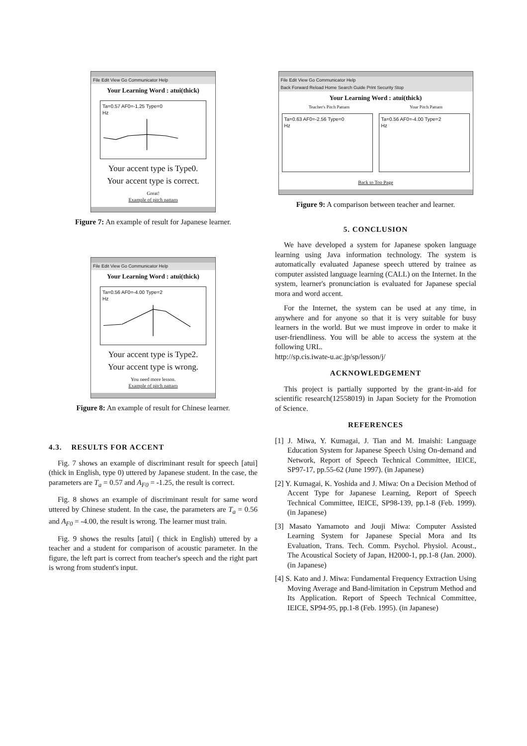File Edit View Go Communicator Help
Your Learning Word : atui(thick)
Ta=0.57 AF0=-1.25 Type=0
Hz
Your accent type is Type0.
Your accent type is correct.
Great!
Example of pitch pattarn
Figure 7: An example of result for Japanese learner.
File Edit View Go Communicator Help
Your Learning Word : atui(thick)
Ta=0.56 AF0=-4.00 Type=2
Hz
Your accent type is Type2.
Your accent type is wrong.
You need more lesson.
Example of pitch pattarn
Figure 8: An example of result for Chinese learner.
4.3. RESULTS FOR ACCENT
Fig. 7 shows an example of discriminant result for speech [atui] (thick in English, type 0) uttered by Japanese student. In the case, the parameters are T<sub>a</sub> = 0.57 and A<sub>F0</sub> = -1.25, the result is correct.
Fig. 8 shows an example of discriminant result for same word uttered by Chinese student. In the case, the parameters are T<sub>a</sub> = 0.56 and A<sub>F0</sub> = -4.00, the result is wrong. The learner must train.
Fig. 9 shows the results [atui] ( thick in English) uttered by a teacher and a student for comparison of acoustic parameter. In the figure, the left part is correct from teacher's speech and the right part is wrong from student's input.
File Edit View Go Communicator Help
Back Forward Reload Home Search Guide Print Security Stop
Your Learning Word : atui(thick)
Teacher's Pitch Pattarn Your Pitch Pattarn
Ta=0.63 AF0=-2.56 Type=0
Hz
Ta=0.56 AF0=-4.00 Type=2
Hz
Back to Top Page
Figure 9: A comparison between teacher and learner.
5. CONCLUSION
We have developed a system for Japanese spoken language learning using Java information technology. The system is automatically evaluated Japanese speech uttered by trainee as computer assisted language learning (CALL) on the Internet. In the system, learner's pronunciation is evaluated for Japanese special mora and word accent.
For the Internet, the system can be used at any time, in anywhere and for anyone so that it is very suitable for busy learners in the world. But we must improve in order to make it user-friendliness. You will be able to access the system at the following URL.
http://sp.cis.iwate-u.ac.jp/sp/lesson/j/
ACKNOWLEDGEMENT
This project is partially supported by the grant-in-aid for scientific research(12558019) in Japan Society for the Promotion of Science.
REFERENCES
[1] J. Miwa, Y. Kumagai, J. Tian and M. Imaishi: Language Education System for Japanese Speech Using On-demand and Network, Report of Speech Technical Committee, IEICE, SP97-17, pp.55-62 (June 1997). (in Japanese)
[2] Y. Kumagai, K. Yoshida and J. Miwa: On a Decision Method of Accent Type for Japanese Learning, Report of Speech Technical Committee, IEICE, SP98-139, pp.1-8 (Feb. 1999). (in Japanese)
[3] Masato Yamamoto and Jouji Miwa: Computer Assisted Learning System for Japanese Special Mora and Its Evaluation, Trans. Tech. Comm. Psychol. Physiol. Acoust., The Acoustical Society of Japan, H2000-1, pp.1-8 (Jan. 2000). (in Japanese)
[4] S. Kato and J. Miwa: Fundamental Frequency Extraction Using Moving Average and Band-limitation in Cepstrum Method and Its Application. Report of Speech Technical Committee, IEICE, SP94-95, pp.1-8 (Feb. 1995). (in Japanese)